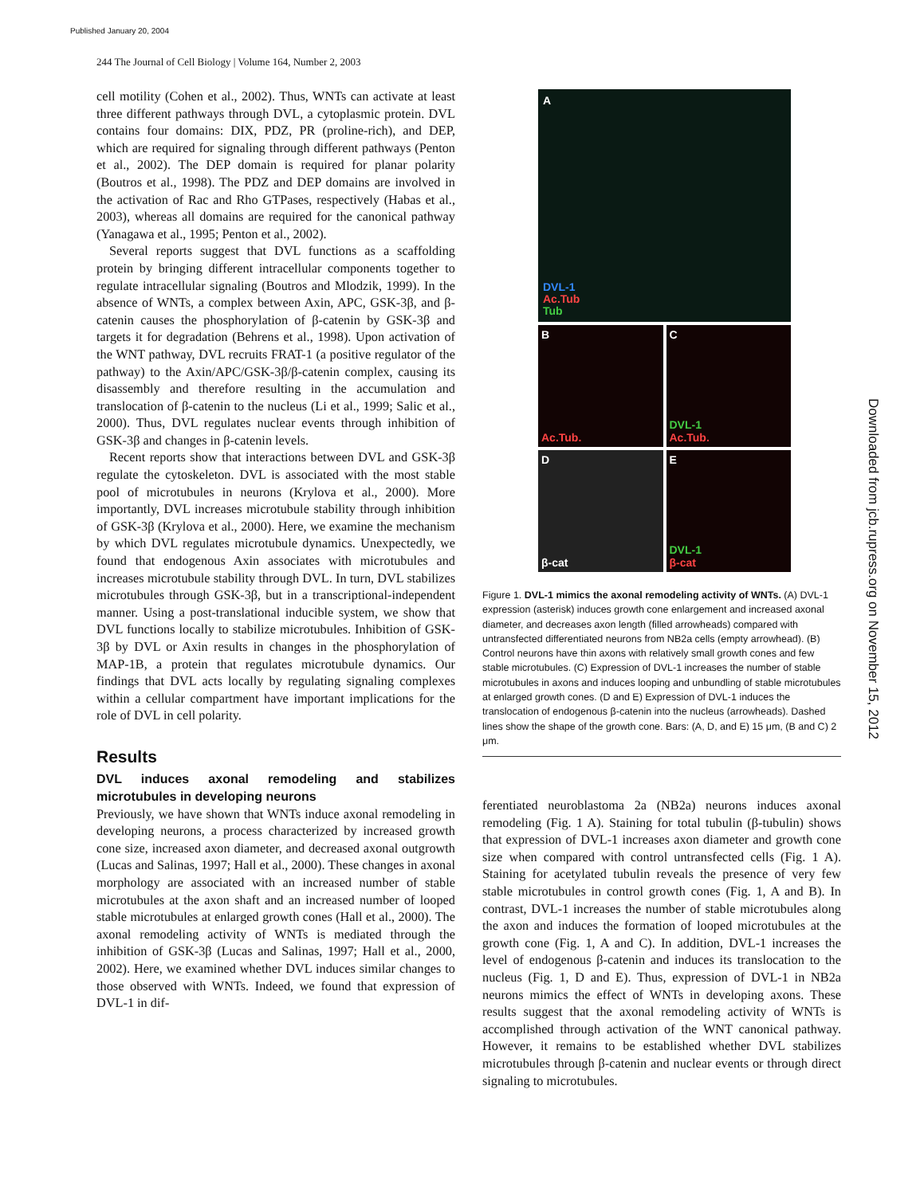Published January 20, 2004
244 The Journal of Cell Biology | Volume 164, Number 2, 2003
cell motility (Cohen et al., 2002). Thus, WNTs can activate at least three different pathways through DVL, a cytoplasmic protein. DVL contains four domains: DIX, PDZ, PR (proline-rich), and DEP, which are required for signaling through different pathways (Penton et al., 2002). The DEP domain is required for planar polarity (Boutros et al., 1998). The PDZ and DEP domains are involved in the activation of Rac and Rho GTPases, respectively (Habas et al., 2003), whereas all domains are required for the canonical pathway (Yanagawa et al., 1995; Penton et al., 2002).
Several reports suggest that DVL functions as a scaffolding protein by bringing different intracellular components together to regulate intracellular signaling (Boutros and Mlodzik, 1999). In the absence of WNTs, a complex between Axin, APC, GSK-3β, and β-catenin causes the phosphorylation of β-catenin by GSK-3β and targets it for degradation (Behrens et al., 1998). Upon activation of the WNT pathway, DVL recruits FRAT-1 (a positive regulator of the pathway) to the Axin/APC/GSK-3β/β-catenin complex, causing its disassembly and therefore resulting in the accumulation and translocation of β-catenin to the nucleus (Li et al., 1999; Salic et al., 2000). Thus, DVL regulates nuclear events through inhibition of GSK-3β and changes in β-catenin levels.
Recent reports show that interactions between DVL and GSK-3β regulate the cytoskeleton. DVL is associated with the most stable pool of microtubules in neurons (Krylova et al., 2000). More importantly, DVL increases microtubule stability through inhibition of GSK-3β (Krylova et al., 2000). Here, we examine the mechanism by which DVL regulates microtubule dynamics. Unexpectedly, we found that endogenous Axin associates with microtubules and increases microtubule stability through DVL. In turn, DVL stabilizes microtubules through GSK-3β, but in a transcriptional-independent manner. Using a post-translational inducible system, we show that DVL functions locally to stabilize microtubules. Inhibition of GSK-3β by DVL or Axin results in changes in the phosphorylation of MAP-1B, a protein that regulates microtubule dynamics. Our findings that DVL acts locally by regulating signaling complexes within a cellular compartment have important implications for the role of DVL in cell polarity.
Results
DVL induces axonal remodeling and stabilizes microtubules in developing neurons
Previously, we have shown that WNTs induce axonal remodeling in developing neurons, a process characterized by increased growth cone size, increased axon diameter, and decreased axonal outgrowth (Lucas and Salinas, 1997; Hall et al., 2000). These changes in axonal morphology are associated with an increased number of stable microtubules at the axon shaft and an increased number of looped stable microtubules at enlarged growth cones (Hall et al., 2000). The axonal remodeling activity of WNTs is mediated through the inhibition of GSK-3β (Lucas and Salinas, 1997; Hall et al., 2000, 2002). Here, we examined whether DVL induces similar changes to those observed with WNTs. Indeed, we found that expression of DVL-1 in dif-
A
DVL-1
Ac.Tub
Tub
B
Ac.Tub.
C
DVL-1
Ac.Tub.
Dβ-cat
E
DVL-1
β-cat
Figure 1. DVL-1 mimics the axonal remodeling activity of WNTs. (A) DVL-1 expression (asterisk) induces growth cone enlargement and increased axonal diameter, and decreases axon length (filled arrowheads) compared with untransfected differentiated neurons from NB2a cells (empty arrowhead). (B) Control neurons have thin axons with relatively small growth cones and few stable microtubules. (C) Expression of DVL-1 increases the number of stable microtubules in axons and induces looping and unbundling of stable microtubules at enlarged growth cones. (D and E) Expression of DVL-1 induces the translocation of endogenous β-catenin into the nucleus (arrowheads). Dashed lines show the shape of the growth cone. Bars: (A, D, and E) 15 μm, (B and C) 2 μm.
ferentiated neuroblastoma 2a (NB2a) neurons induces axonal remodeling (Fig. 1 A). Staining for total tubulin (β-tubulin) shows that expression of DVL-1 increases axon diameter and growth cone size when compared with control untransfected cells (Fig. 1 A). Staining for acetylated tubulin reveals the presence of very few stable microtubules in control growth cones (Fig. 1, A and B). In contrast, DVL-1 increases the number of stable microtubules along the axon and induces the formation of looped microtubules at the growth cone (Fig. 1, A and C). In addition, DVL-1 increases the level of endogenous β-catenin and induces its translocation to the nucleus (Fig. 1, D and E). Thus, expression of DVL-1 in NB2a neurons mimics the effect of WNTs in developing axons. These results suggest that the axonal remodeling activity of WNTs is accomplished through activation of the WNT canonical pathway. However, it remains to be established whether DVL stabilizes microtubules through β-catenin and nuclear events or through direct signaling to microtubules.
Downloaded from jcb.rupress.org on November 15, 2012